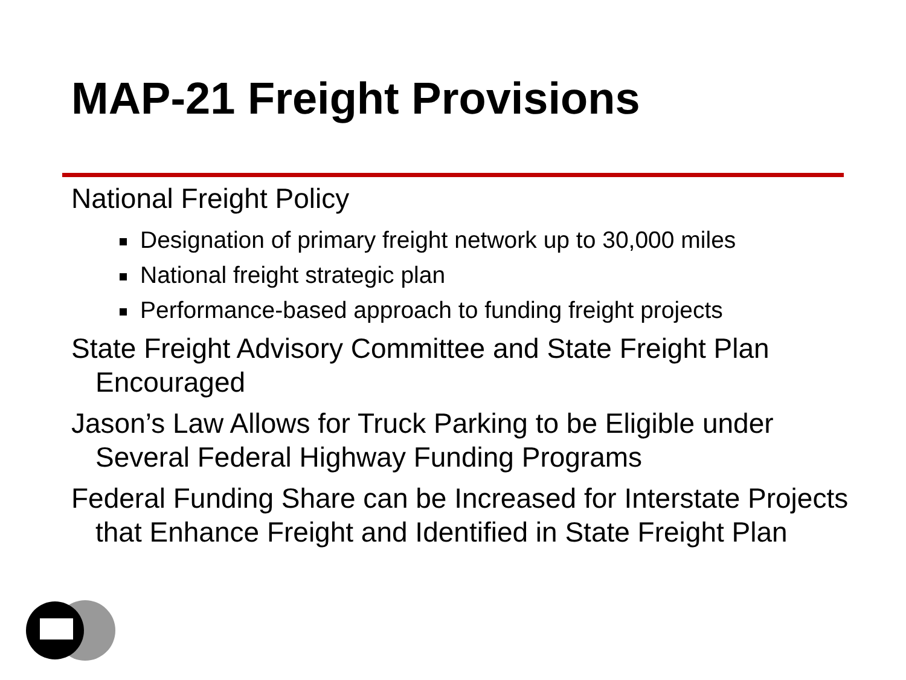MAP-21 Freight Provisions
National Freight Policy
Designation of primary freight network up to 30,000 miles
National freight strategic plan
Performance-based approach to funding freight projects
State Freight Advisory Committee and State Freight Plan Encouraged
Jason’s Law Allows for Truck Parking to be Eligible under Several Federal Highway Funding Programs
Federal Funding Share can be Increased for Interstate Projects that Enhance Freight and Identified in State Freight Plan